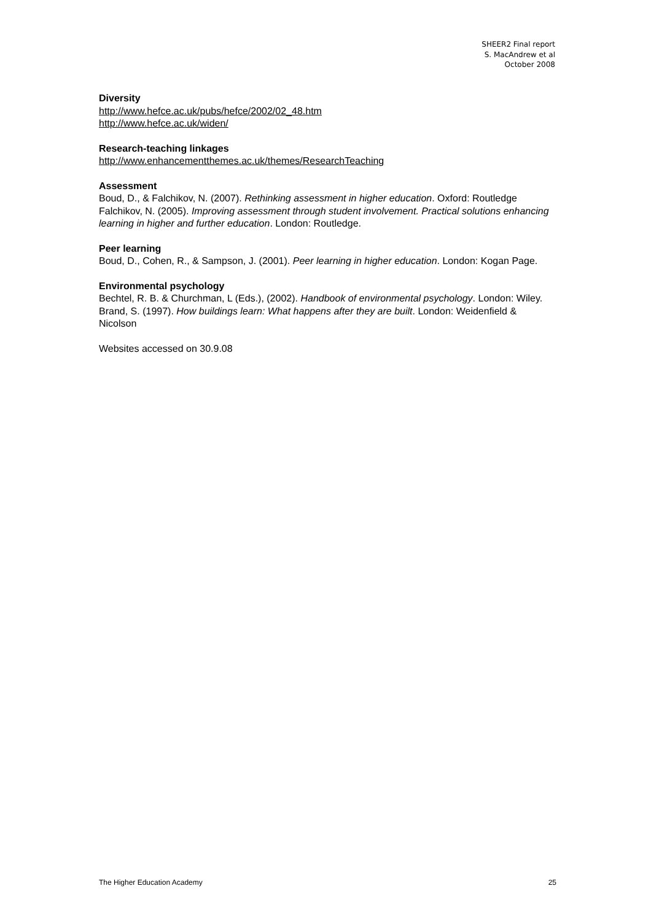SHEER2 Final report
S. MacAndrew et al
October 2008
Diversity
http://www.hefce.ac.uk/pubs/hefce/2002/02_48.htm
http://www.hefce.ac.uk/widen/
Research-teaching linkages
http://www.enhancementthemes.ac.uk/themes/ResearchTeaching
Assessment
Boud, D., & Falchikov, N. (2007). Rethinking assessment in higher education. Oxford: Routledge
Falchikov, N. (2005). Improving assessment through student involvement. Practical solutions enhancing learning in higher and further education. London: Routledge.
Peer learning
Boud, D., Cohen, R., & Sampson, J. (2001). Peer learning in higher education. London: Kogan Page.
Environmental psychology
Bechtel, R. B. & Churchman, L (Eds.), (2002). Handbook of environmental psychology. London: Wiley.
Brand, S. (1997). How buildings learn: What happens after they are built. London: Weidenfield & Nicolson
Websites accessed on 30.9.08
The Higher Education Academy 25